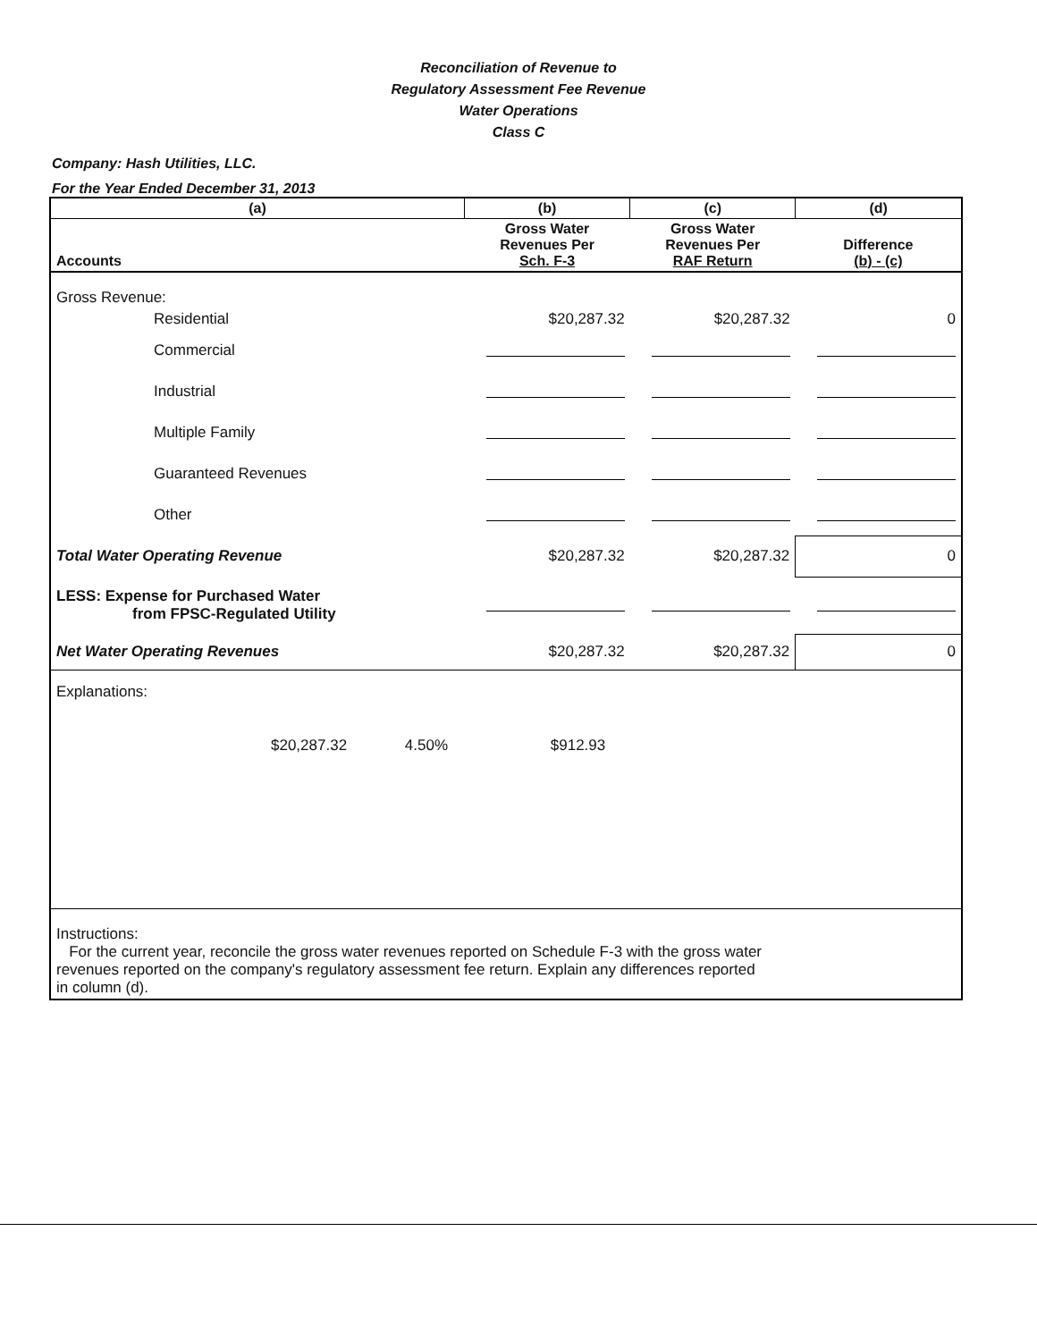Reconciliation of Revenue to
Regulatory Assessment Fee Revenue
Water Operations
Class C
Company: Hash Utilities, LLC.
For the Year Ended December 31, 2013
| (a) | (b) | (c) | (d) |
| --- | --- | --- | --- |
| Accounts | Gross Water Revenues Per Sch. F-3 | Gross Water Revenues Per RAF Return | Difference (b) - (c) |
| Gross Revenue: | | | |
| Residential | $20,287.32 | $20,287.32 | 0 |
| Commercial | | | |
| Industrial | | | |
| Multiple Family | | | |
| Guaranteed Revenues | | | |
| Other | | | |
| Total Water Operating Revenue | $20,287.32 | $20,287.32 | 0 |
| LESS: Expense for Purchased Water from FPSC-Regulated Utility | | | |
| Net Water Operating Revenues | $20,287.32 | $20,287.32 | 0 |
| Explanations: $20,287.32 4.50% $912.93 | | | |
| Instructions: For the current year, reconcile the gross water revenues reported on Schedule F-3 with the gross water revenues reported on the company's regulatory assessment fee return. Explain any differences reported in column (d). | | | |